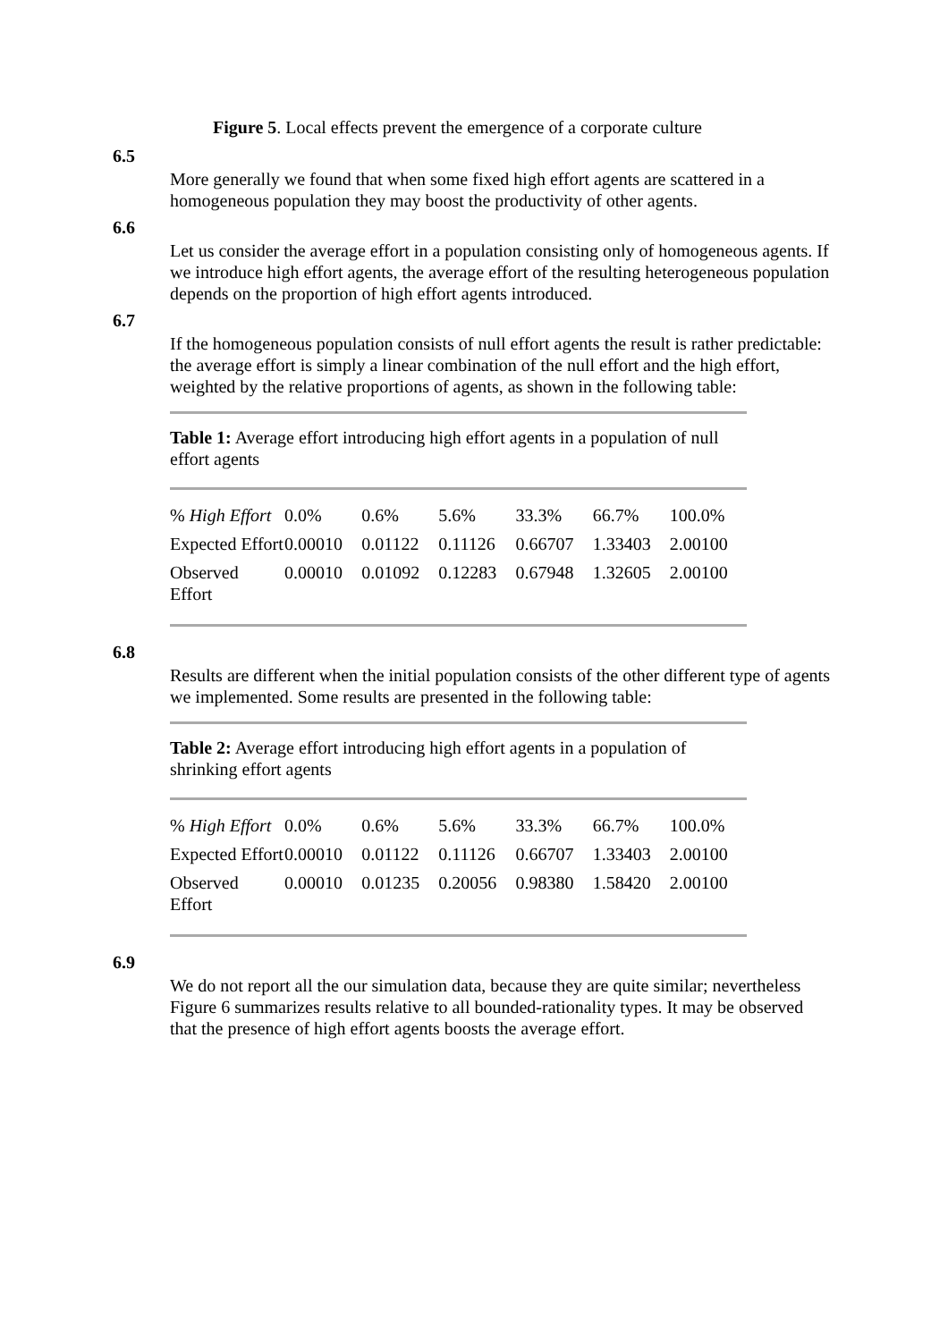Figure 5. Local effects prevent the emergence of a corporate culture
6.5
More generally we found that when some fixed high effort agents are scattered in a homogeneous population they may boost the productivity of other agents.
6.6
Let us consider the average effort in a population consisting only of homogeneous agents. If we introduce high effort agents, the average effort of the resulting heterogeneous population depends on the proportion of high effort agents introduced.
6.7
If the homogeneous population consists of null effort agents the result is rather predictable: the average effort is simply a linear combination of the null effort and the high effort, weighted by the relative proportions of agents, as shown in the following table:
Table 1: Average effort introducing high effort agents in a population of null effort agents
| % High Effort | 0.0% | 0.6% | 5.6% | 33.3% | 66.7% | 100.0% |
| Expected Effort | 0.00010 | 0.01122 | 0.11126 | 0.66707 | 1.33403 | 2.00100 |
| Observed Effort | 0.00010 | 0.01092 | 0.12283 | 0.67948 | 1.32605 | 2.00100 |
6.8
Results are different when the initial population consists of the other different type of agents we implemented. Some results are presented in the following table:
Table 2: Average effort introducing high effort agents in a population of shrinking effort agents
| % High Effort | 0.0% | 0.6% | 5.6% | 33.3% | 66.7% | 100.0% |
| Expected Effort | 0.00010 | 0.01122 | 0.11126 | 0.66707 | 1.33403 | 2.00100 |
| Observed Effort | 0.00010 | 0.01235 | 0.20056 | 0.98380 | 1.58420 | 2.00100 |
6.9
We do not report all the our simulation data, because they are quite similar; nevertheless Figure 6 summarizes results relative to all bounded-rationality types. It may be observed that the presence of high effort agents boosts the average effort.